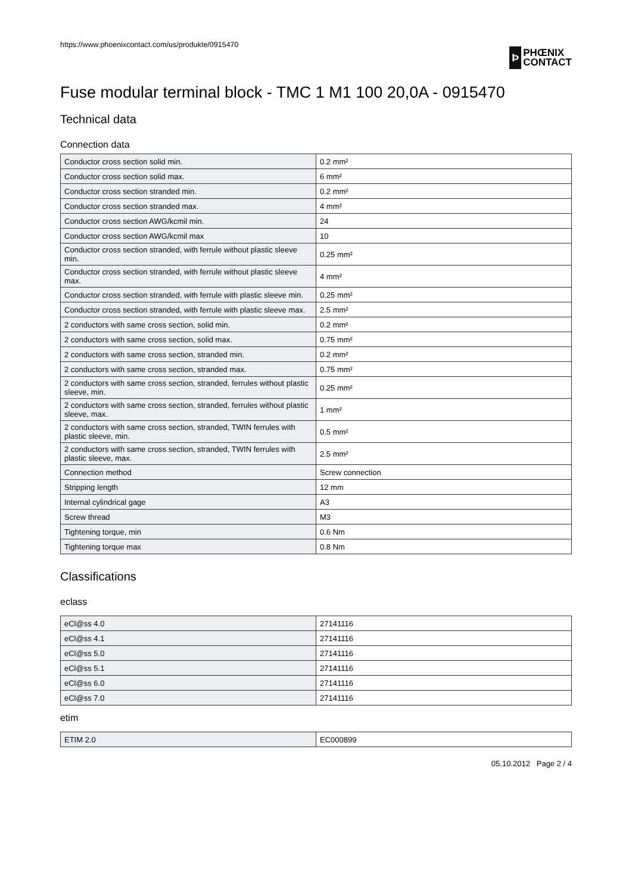https://www.phoenixcontact.com/us/produkte/0915470
Þ
PHŒNIX
CONTACT
Fuse modular terminal block - TMC 1 M1 100 20,0A - 0915470
Technical data
Connection data
| Conductor cross section solid min. | 0.2 mm² |
| Conductor cross section solid max. | 6 mm² |
| Conductor cross section stranded min. | 0.2 mm² |
| Conductor cross section stranded max. | 4 mm² |
| Conductor cross section AWG/kcmil min. | 24 |
| Conductor cross section AWG/kcmil max | 10 |
| Conductor cross section stranded, with ferrule without plastic sleeve min. | 0.25 mm² |
| Conductor cross section stranded, with ferrule without plastic sleeve max. | 4 mm² |
| Conductor cross section stranded, with ferrule with plastic sleeve min. | 0.25 mm² |
| Conductor cross section stranded, with ferrule with plastic sleeve max. | 2.5 mm² |
| 2 conductors with same cross section, solid min. | 0.2 mm² |
| 2 conductors with same cross section, solid max. | 0.75 mm² |
| 2 conductors with same cross section, stranded min. | 0.2 mm² |
| 2 conductors with same cross section, stranded max. | 0.75 mm² |
| 2 conductors with same cross section, stranded, ferrules without plastic sleeve, min. | 0.25 mm² |
| 2 conductors with same cross section, stranded, ferrules without plastic sleeve, max. | 1 mm² |
| 2 conductors with same cross section, stranded, TWIN ferrules with plastic sleeve, min. | 0.5 mm² |
| 2 conductors with same cross section, stranded, TWIN ferrules with plastic sleeve, max. | 2.5 mm² |
| Connection method | Screw connection |
| Stripping length | 12 mm |
| Internal cylindrical gage | A3 |
| Screw thread | M3 |
| Tightening torque, min | 0.6 Nm |
| Tightening torque max | 0.8 Nm |
Classifications
eclass
| eCl@ss 4.0 | 27141116 |
| eCl@ss 4.1 | 27141116 |
| eCl@ss 5.0 | 27141116 |
| eCl@ss 5.1 | 27141116 |
| eCl@ss 6.0 | 27141116 |
| eCl@ss 7.0 | 27141116 |
etim
| ETIM 2.0 | EC000899 |
05.10.2012 Page 2 / 4